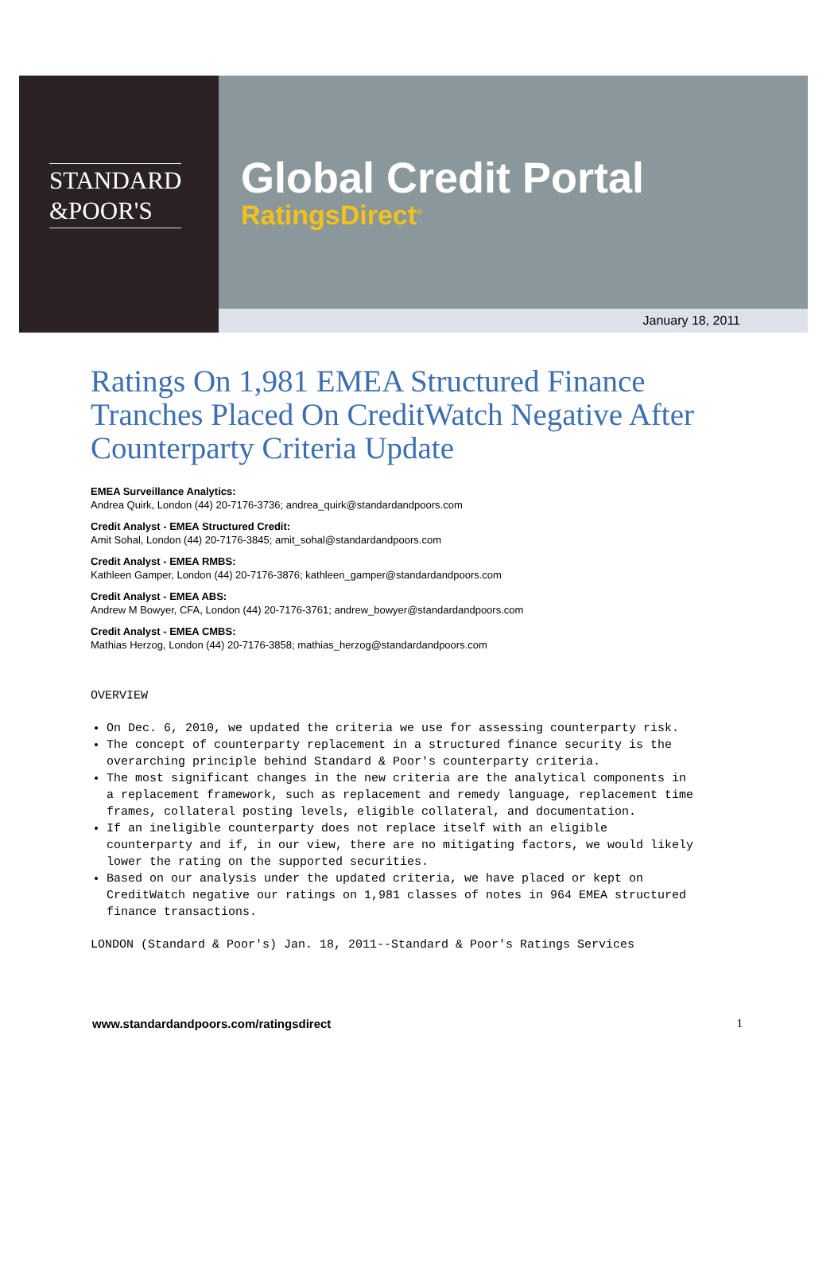STANDARD
&POOR'S
Global Credit Portal
RatingsDirect<sup>®</sup>
January 18, 2011
Ratings On 1,981 EMEA Structured Finance Tranches Placed On CreditWatch Negative After Counterparty Criteria Update
EMEA Surveillance Analytics:
Andrea Quirk, London (44) 20-7176-3736; andrea_quirk@standardandpoors.com
Credit Analyst - EMEA Structured Credit:
Amit Sohal, London (44) 20-7176-3845; amit_sohal@standardandpoors.com
Credit Analyst - EMEA RMBS:
Kathleen Gamper, London (44) 20-7176-3876; kathleen_gamper@standardandpoors.com
Credit Analyst - EMEA ABS:
Andrew M Bowyer, CFA, London (44) 20-7176-3761; andrew_bowyer@standardandpoors.com
Credit Analyst - EMEA CMBS:
Mathias Herzog, London (44) 20-7176-3858; mathias_herzog@standardandpoors.com
OVERVIEW
On Dec. 6, 2010, we updated the criteria we use for assessing counterparty risk.
The concept of counterparty replacement in a structured finance security is the overarching principle behind Standard & Poor's counterparty criteria.
The most significant changes in the new criteria are the analytical components in a replacement framework, such as replacement and remedy language, replacement time frames, collateral posting levels, eligible collateral, and documentation.
If an ineligible counterparty does not replace itself with an eligible counterparty and if, in our view, there are no mitigating factors, we would likely lower the rating on the supported securities.
Based on our analysis under the updated criteria, we have placed or kept on CreditWatch negative our ratings on 1,981 classes of notes in 964 EMEA structured finance transactions.
LONDON (Standard & Poor's) Jan. 18, 2011--Standard & Poor's Ratings Services
www.standardandpoors.com/ratingsdirect 1